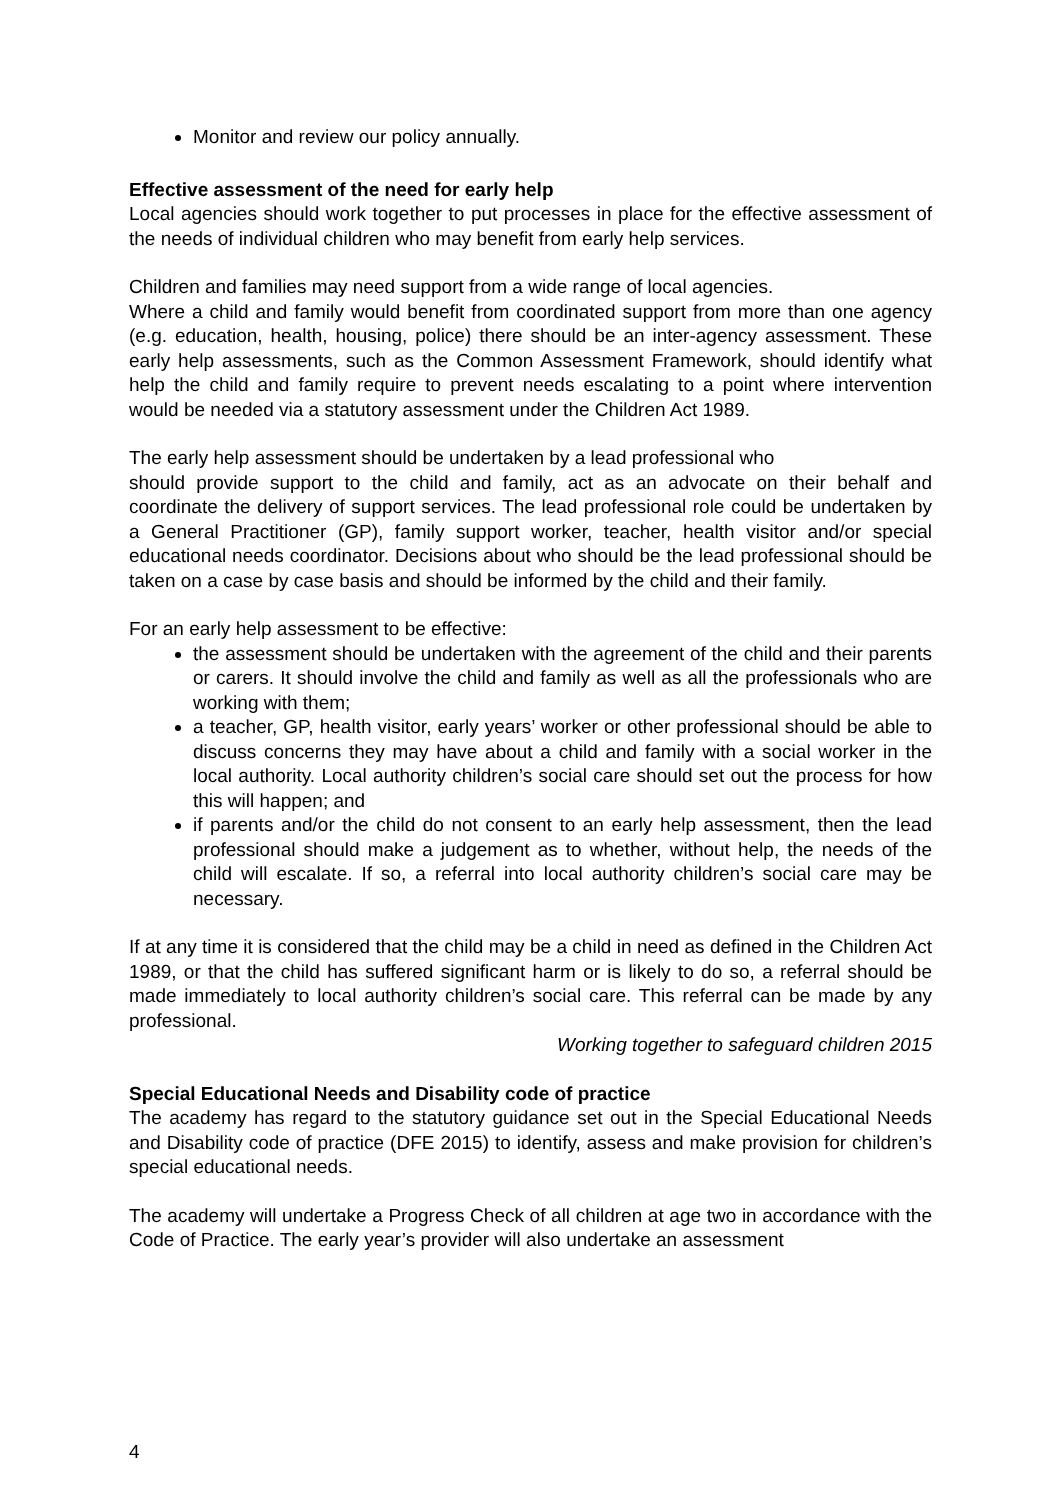Monitor and review our policy annually.
Effective assessment of the need for early help
Local agencies should work together to put processes in place for the effective assessment of the needs of individual children who may benefit from early help services.
Children and families may need support from a wide range of local agencies.
Where a child and family would benefit from coordinated support from more than one agency (e.g. education, health, housing, police) there should be an inter-agency assessment. These early help assessments, such as the Common Assessment Framework, should identify what help the child and family require to prevent needs escalating to a point where intervention would be needed via a statutory assessment under the Children Act 1989.
The early help assessment should be undertaken by a lead professional who
should provide support to the child and family, act as an advocate on their behalf and coordinate the delivery of support services. The lead professional role could be undertaken by a General Practitioner (GP), family support worker, teacher, health visitor and/or special educational needs coordinator. Decisions about who should be the lead professional should be taken on a case by case basis and should be informed by the child and their family.
For an early help assessment to be effective:
the assessment should be undertaken with the agreement of the child and their parents or carers. It should involve the child and family as well as all the professionals who are working with them;
a teacher, GP, health visitor, early years’ worker or other professional should be able to discuss concerns they may have about a child and family with a social worker in the local authority. Local authority children’s social care should set out the process for how this will happen; and
if parents and/or the child do not consent to an early help assessment, then the lead professional should make a judgement as to whether, without help, the needs of the child will escalate. If so, a referral into local authority children’s social care may be necessary.
If at any time it is considered that the child may be a child in need as defined in the Children Act 1989, or that the child has suffered significant harm or is likely to do so, a referral should be made immediately to local authority children’s social care. This referral can be made by any professional.
Working together to safeguard children 2015
Special Educational Needs and Disability code of practice
The academy has regard to the statutory guidance set out in the Special Educational Needs and Disability code of practice (DFE 2015) to identify, assess and make provision for children’s special educational needs.
The academy will undertake a Progress Check of all children at age two in accordance with the Code of Practice. The early year’s provider will also undertake an assessment
4